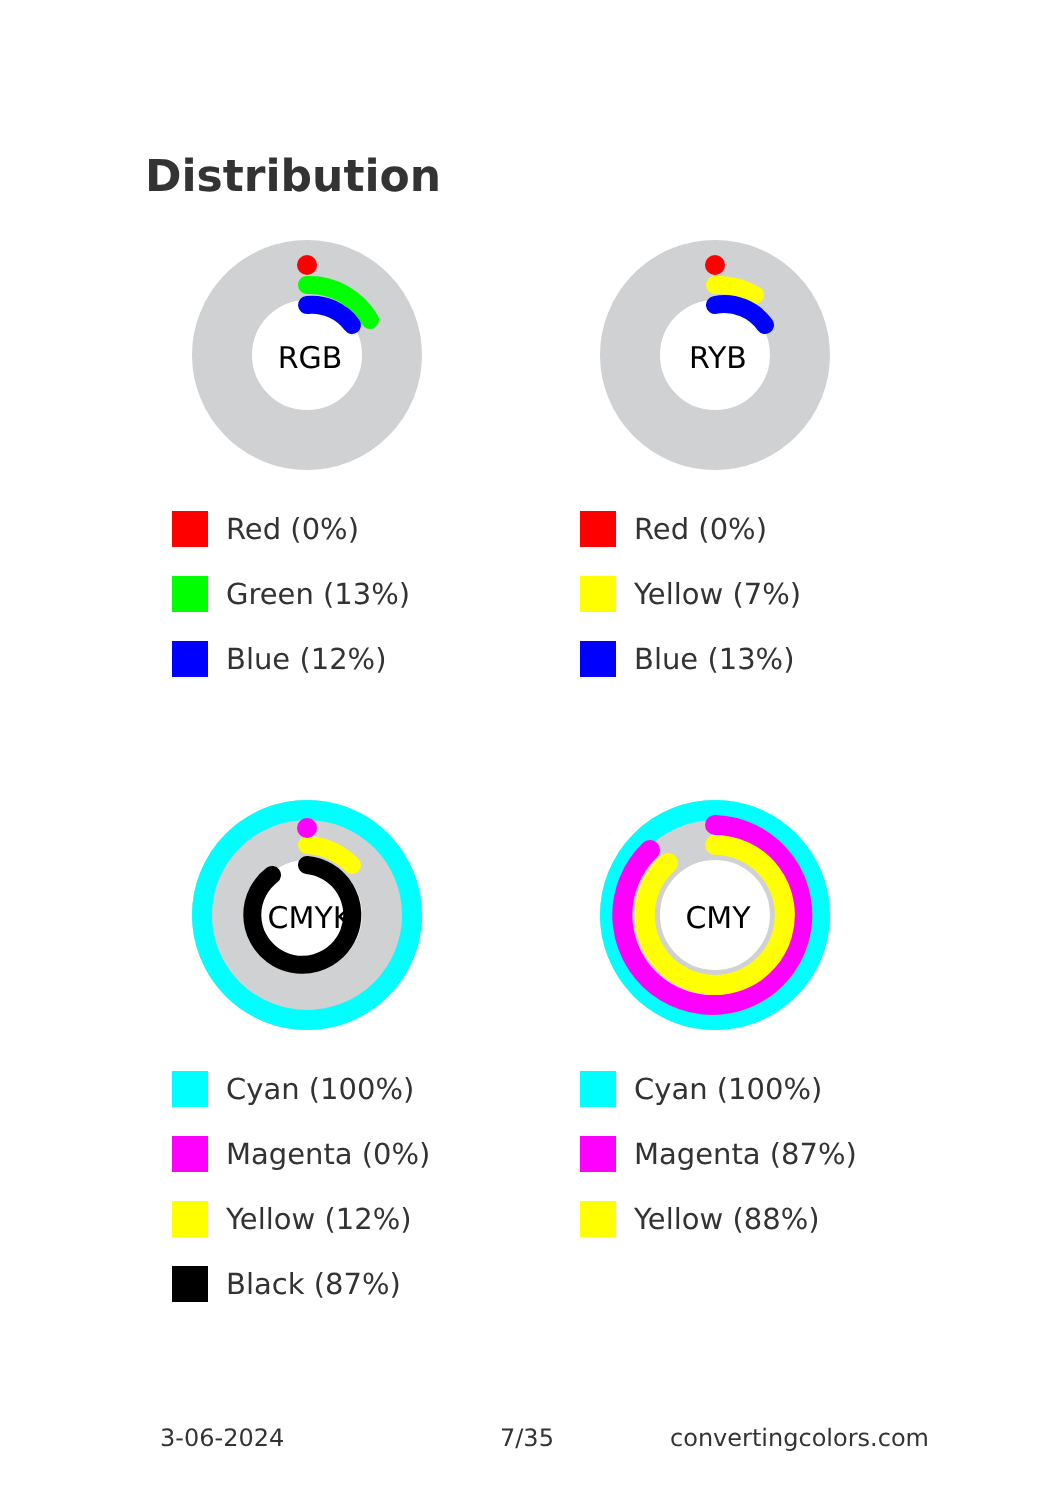Distribution
RGB
Red (0%)
Green (13%)
Blue (12%)
RYB
Red (0%)
Yellow (7%)
Blue (13%)
CMYK
Cyan (100%)
Magenta (0%)
Yellow (12%)
Black (87%)
CMY
Cyan (100%)
Magenta (87%)
Yellow (88%)
3-06-2024 7/35 convertingcolors.com